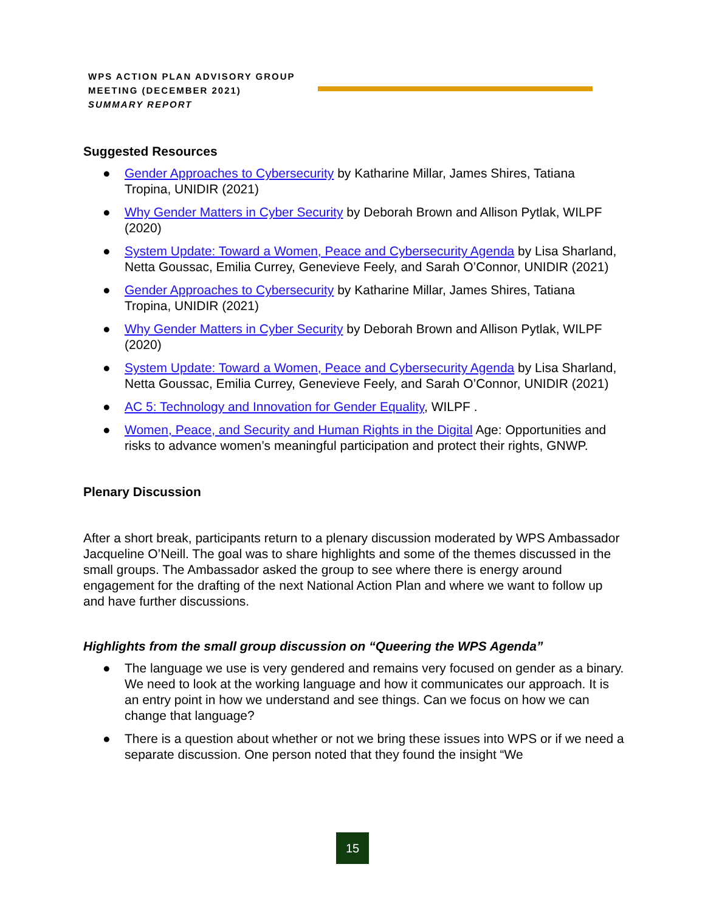WPS ACTION PLAN ADVISORY GROUP
MEETING (DECEMBER 2021)
SUMMARY REPORT
Suggested Resources
● Gender Approaches to Cybersecurity by Katharine Millar, James Shires, Tatiana Tropina, UNIDIR (2021)
● Why Gender Matters in Cyber Security by Deborah Brown and Allison Pytlak, WILPF (2020)
● System Update: Toward a Women, Peace and Cybersecurity Agenda by Lisa Sharland, Netta Goussac, Emilia Currey, Genevieve Feely, and Sarah O’Connor, UNIDIR (2021)
● Gender Approaches to Cybersecurity by Katharine Millar, James Shires, Tatiana Tropina, UNIDIR (2021)
● Why Gender Matters in Cyber Security by Deborah Brown and Allison Pytlak, WILPF (2020)
● System Update: Toward a Women, Peace and Cybersecurity Agenda by Lisa Sharland, Netta Goussac, Emilia Currey, Genevieve Feely, and Sarah O’Connor, UNIDIR (2021)
● AC 5: Technology and Innovation for Gender Equality, WILPF .
● Women, Peace, and Security and Human Rights in the Digital Age: Opportunities and risks to advance women’s meaningful participation and protect their rights, GNWP.
Plenary Discussion
After a short break, participants return to a plenary discussion moderated by WPS Ambassador Jacqueline O’Neill. The goal was to share highlights and some of the themes discussed in the small groups. The Ambassador asked the group to see where there is energy around engagement for the drafting of the next National Action Plan and where we want to follow up and have further discussions.
Highlights from the small group discussion on “Queering the WPS Agenda”
● The language we use is very gendered and remains very focused on gender as a binary. We need to look at the working language and how it communicates our approach. It is an entry point in how we understand and see things. Can we focus on how we can change that language?
● There is a question about whether or not we bring these issues into WPS or if we need a separate discussion. One person noted that they found the insight “We
15